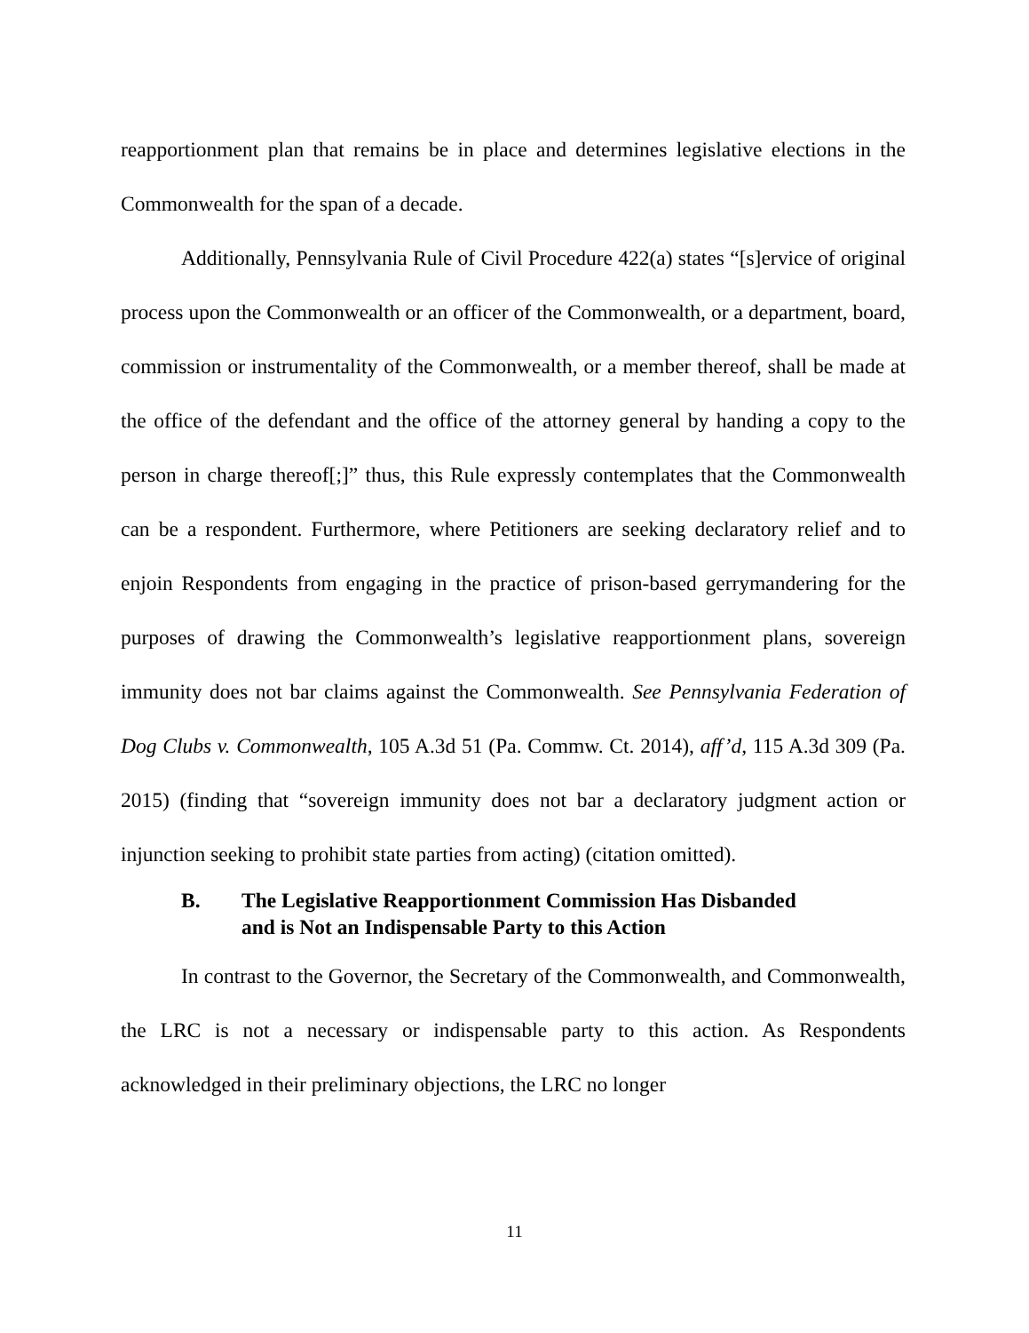reapportionment plan that remains be in place and determines legislative elections in the Commonwealth for the span of a decade.
Additionally, Pennsylvania Rule of Civil Procedure 422(a) states “[s]ervice of original process upon the Commonwealth or an officer of the Commonwealth, or a department, board, commission or instrumentality of the Commonwealth, or a member thereof, shall be made at the office of the defendant and the office of the attorney general by handing a copy to the person in charge thereof[;]” thus, this Rule expressly contemplates that the Commonwealth can be a respondent. Furthermore, where Petitioners are seeking declaratory relief and to enjoin Respondents from engaging in the practice of prison-based gerrymandering for the purposes of drawing the Commonwealth’s legislative reapportionment plans, sovereign immunity does not bar claims against the Commonwealth. See Pennsylvania Federation of Dog Clubs v. Commonwealth, 105 A.3d 51 (Pa. Commw. Ct. 2014), aff’d, 115 A.3d 309 (Pa. 2015) (finding that “sovereign immunity does not bar a declaratory judgment action or injunction seeking to prohibit state parties from acting) (citation omitted).
B. The Legislative Reapportionment Commission Has Disbanded
and is Not an Indispensable Party to this Action
In contrast to the Governor, the Secretary of the Commonwealth, and Commonwealth, the LRC is not a necessary or indispensable party to this action. As Respondents acknowledged in their preliminary objections, the LRC no longer
11